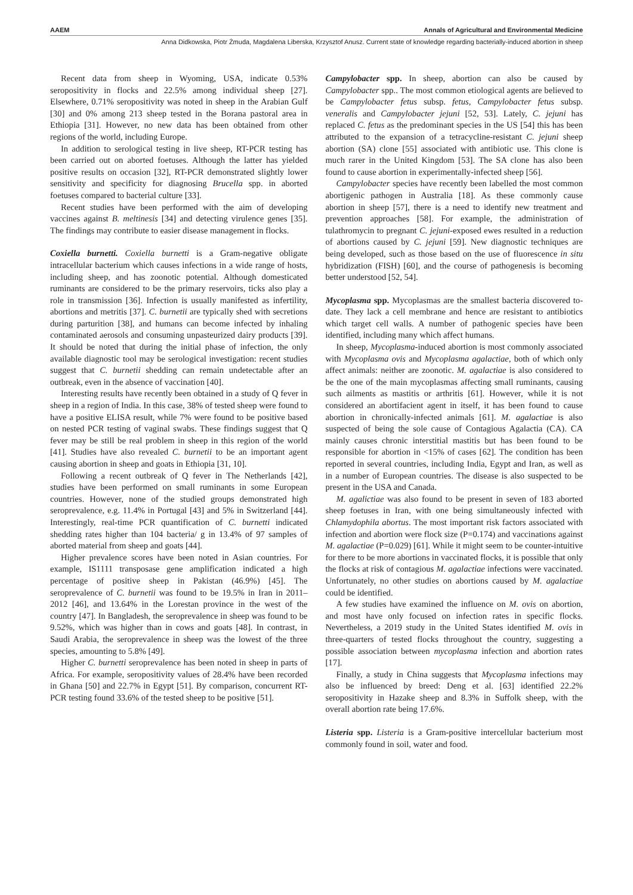AAEM Annals of Agricultural and Environmental Medicine
Anna Didkowska, Piotr Żmuda, Magdalena Liberska, Krzysztof Anusz. Current state of knowledge regarding bacterially-induced abortion in sheep
Recent data from sheep in Wyoming, USA, indicate 0.53% seropositivity in flocks and 22.5% among individual sheep [27]. Elsewhere, 0.71% seropositivity was noted in sheep in the Arabian Gulf [30] and 0% among 213 sheep tested in the Borana pastoral area in Ethiopia [31]. However, no new data has been obtained from other regions of the world, including Europe.
In addition to serological testing in live sheep, RT-PCR testing has been carried out on aborted foetuses. Although the latter has yielded positive results on occasion [32], RT-PCR demonstrated slightly lower sensitivity and specificity for diagnosing Brucella spp. in aborted foetuses compared to bacterial culture [33].
Recent studies have been performed with the aim of developing vaccines against B. meltinesis [34] and detecting virulence genes [35]. The findings may contribute to easier disease management in flocks.
Coxiella burnetti. Coxiella burnetti is a Gram-negative obligate intracellular bacterium which causes infections in a wide range of hosts, including sheep, and has zoonotic potential. Although domesticated ruminants are considered to be the primary reservoirs, ticks also play a role in transmission [36]. Infection is usually manifested as infertility, abortions and metritis [37]. C. burnetii are typically shed with secretions during parturition [38], and humans can become infected by inhaling contaminated aerosols and consuming unpasteurized dairy products [39]. It should be noted that during the initial phase of infection, the only available diagnostic tool may be serological investigation: recent studies suggest that C. burnetii shedding can remain undetectable after an outbreak, even in the absence of vaccination [40].
Interesting results have recently been obtained in a study of Q fever in sheep in a region of India. In this case, 38% of tested sheep were found to have a positive ELISA result, while 7% were found to be positive based on nested PCR testing of vaginal swabs. These findings suggest that Q fever may be still be real problem in sheep in this region of the world [41]. Studies have also revealed C. burnetii to be an important agent causing abortion in sheep and goats in Ethiopia [31, 10].
Following a recent outbreak of Q fever in The Netherlands [42], studies have been performed on small ruminants in some European countries. However, none of the studied groups demonstrated high seroprevalence, e.g. 11.4% in Portugal [43] and 5% in Switzerland [44]. Interestingly, real-time PCR quantification of C. burnetti indicated shedding rates higher than 104 bacteria/ g in 13.4% of 97 samples of aborted material from sheep and goats [44].
Higher prevalence scores have been noted in Asian countries. For example, IS1111 transposase gene amplification indicated a high percentage of positive sheep in Pakistan (46.9%) [45]. The seroprevalence of C. burnetii was found to be 19.5% in Iran in 2011–2012 [46], and 13.64% in the Lorestan province in the west of the country [47]. In Bangladesh, the seroprevalence in sheep was found to be 9.52%, which was higher than in cows and goats [48]. In contrast, in Saudi Arabia, the seroprevalence in sheep was the lowest of the three species, amounting to 5.8% [49].
Higher C. burnetti seroprevalence has been noted in sheep in parts of Africa. For example, seropositivity values of 28.4% have been recorded in Ghana [50] and 22.7% in Egypt [51]. By comparison, concurrent RT-PCR testing found 33.6% of the tested sheep to be positive [51].
Campylobacter spp. In sheep, abortion can also be caused by Campylobacter spp.. The most common etiological agents are believed to be Campylobacter fetus subsp. fetus, Campylobacter fetus subsp. veneralis and Campylobacter jejuni [52, 53]. Lately, C. jejuni has replaced C. fetus as the predominant species in the US [54] this has been attributed to the expansion of a tetracycline-resistant C. jejuni sheep abortion (SA) clone [55] associated with antibiotic use. This clone is much rarer in the United Kingdom [53]. The SA clone has also been found to cause abortion in experimentally-infected sheep [56].
Campylobacter species have recently been labelled the most common abortigenic pathogen in Australia [18]. As these commonly cause abortion in sheep [57], there is a need to identify new treatment and prevention approaches [58]. For example, the administration of tulathromycin to pregnant C. jejuni-exposed ewes resulted in a reduction of abortions caused by C. jejuni [59]. New diagnostic techniques are being developed, such as those based on the use of fluorescence in situ hybridization (FISH) [60], and the course of pathogenesis is becoming better understood [52, 54].
Mycoplasma spp. Mycoplasmas are the smallest bacteria discovered to-date. They lack a cell membrane and hence are resistant to antibiotics which target cell walls. A number of pathogenic species have been identified, including many which affect humans.
In sheep, Mycoplasma-induced abortion is most commonly associated with Mycoplasma ovis and Mycoplasma agalactiae, both of which only affect animals: neither are zoonotic. M. agalactiae is also considered to be the one of the main mycoplasmas affecting small ruminants, causing such ailments as mastitis or arthritis [61]. However, while it is not considered an abortifacient agent in itself, it has been found to cause abortion in chronically-infected animals [61]. M. agalactiae is also suspected of being the sole cause of Contagious Agalactia (CA). CA mainly causes chronic interstitial mastitis but has been found to be responsible for abortion in <15% of cases [62]. The condition has been reported in several countries, including India, Egypt and Iran, as well as in a number of European countries. The disease is also suspected to be present in the USA and Canada.
M. agalictiae was also found to be present in seven of 183 aborted sheep foetuses in Iran, with one being simultaneously infected with Chlamydophila abortus. The most important risk factors associated with infection and abortion were flock size (P=0.174) and vaccinations against M. agalactiae (P=0.029) [61]. While it might seem to be counter-intuitive for there to be more abortions in vaccinated flocks, it is possible that only the flocks at risk of contagious M. agalactiae infections were vaccinated. Unfortunately, no other studies on abortions caused by M. agalactiae could be identified.
A few studies have examined the influence on M. ovis on abortion, and most have only focused on infection rates in specific flocks. Nevertheless, a 2019 study in the United States identified M. ovis in three-quarters of tested flocks throughout the country, suggesting a possible association between mycoplasma infection and abortion rates [17].
Finally, a study in China suggests that Mycoplasma infections may also be influenced by breed: Deng et al. [63] identified 22.2% seropositivity in Hazake sheep and 8.3% in Suffolk sheep, with the overall abortion rate being 17.6%.
Listeria spp. Listeria is a Gram-positive intercellular bacterium most commonly found in soil, water and food.